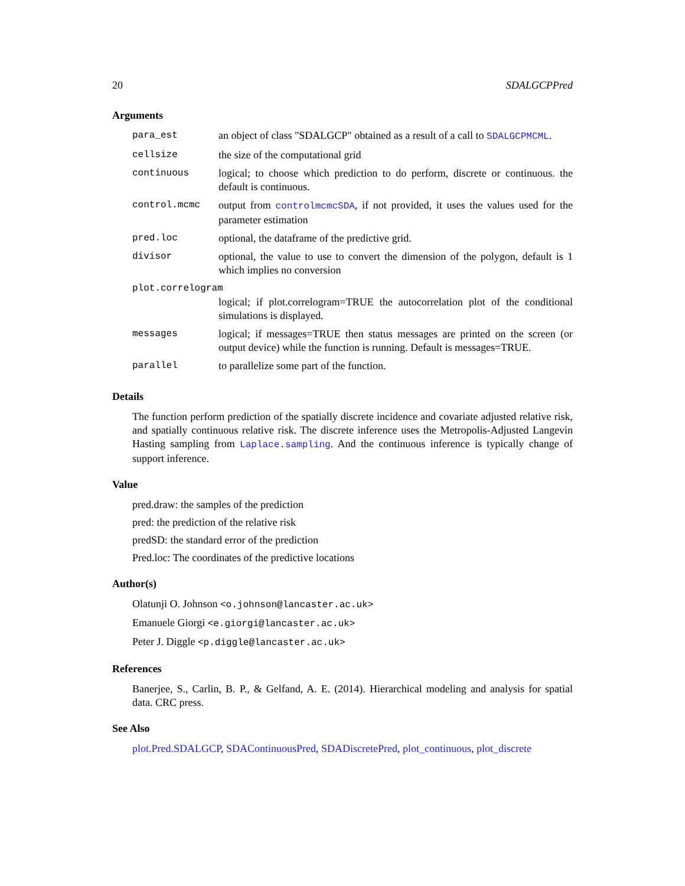20 SDALGCPPred
Arguments
| para_est | an object of class "SDALGCP" obtained as a result of a call to SDALGCPMCML . |
| cellsize | the size of the computational grid |
| continuous | logical; to choose which prediction to do perform, discrete or continuous. the default is continuous. |
| control.mcmc | output from controlmcmcSDA , if not provided, it uses the values used for the parameter estimation |
| pred.loc | optional, the dataframe of the predictive grid. |
| divisor | optional, the value to use to convert the dimension of the polygon, default is 1 which implies no conversion |
| plot.correlogram | |
| | logical; if plot.correlogram=TRUE the autocorrelation plot of the conditional simulations is displayed. |
| messages | logical; if messages=TRUE then status messages are printed on the screen (or output device) while the function is running. Default is messages=TRUE. |
| parallel | to parallelize some part of the function. |
Details
The function perform prediction of the spatially discrete incidence and covariate adjusted relative risk, and spatially continuous relative risk. The discrete inference uses the Metropolis-Adjusted Langevin Hasting sampling from Laplace.sampling. And the continuous inference is typically change of support inference.
Value
pred.draw: the samples of the prediction
pred: the prediction of the relative risk
predSD: the standard error of the prediction
Pred.loc: The coordinates of the predictive locations
Author(s)
Olatunji O. Johnson <o.johnson@lancaster.ac.uk>
Emanuele Giorgi <e.giorgi@lancaster.ac.uk>
Peter J. Diggle <p.diggle@lancaster.ac.uk>
References
Banerjee, S., Carlin, B. P., & Gelfand, A. E. (2014). Hierarchical modeling and analysis for spatial data. CRC press.
See Also
plot.Pred.SDALGCP, SDAContinuousPred, SDADiscretePred, plot_continuous, plot_discrete